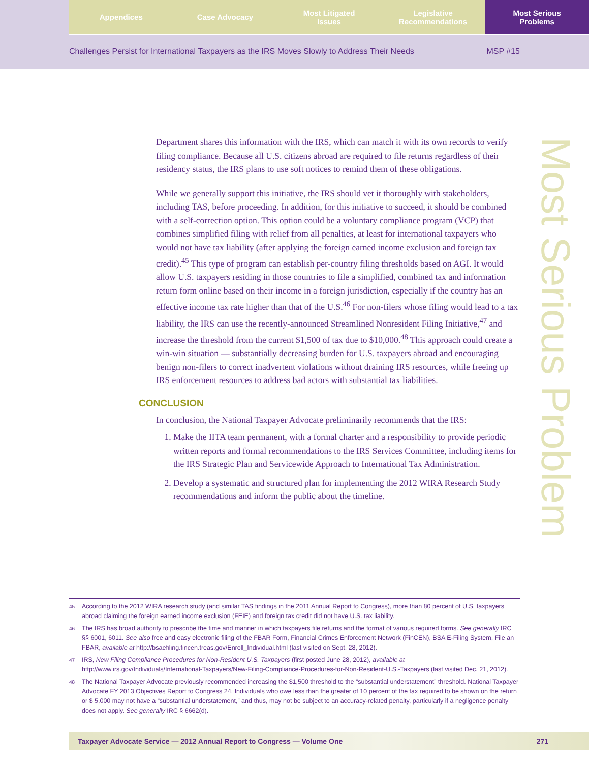Appendices Case Advocacy Most Litigated
Issues
Legislative
Recommendations
Most Serious
Problems
Challenges Persist for International Taxpayers as the IRS Moves Slowly to Address Their Needs MSP #15
Most Serious Problem
Department shares this information with the IRS, which can match it with its own records to verify filing compliance. Because all U.S. citizens abroad are required to file returns regardless of their residency status, the IRS plans to use soft notices to remind them of these obligations.
While we generally support this initiative, the IRS should vet it thoroughly with stakeholders, including TAS, before proceeding. In addition, for this initiative to succeed, it should be combined with a self-correction option. This option could be a voluntary compliance program (VCP) that combines simplified filing with relief from all penalties, at least for international taxpayers who would not have tax liability (after applying the foreign earned income exclusion and foreign tax credit).<sup>45</sup> This type of program can establish per-country filing thresholds based on AGI. It would allow U.S. taxpayers residing in those countries to file a simplified, combined tax and information return form online based on their income in a foreign jurisdiction, especially if the country has an effective income tax rate higher than that of the U.S.<sup>46</sup> For non-filers whose filing would lead to a tax liability, the IRS can use the recently-announced Streamlined Nonresident Filing Initiative,<sup>47</sup> and increase the threshold from the current $1,500 of tax due to $10,000.<sup>48</sup> This approach could create a win-win situation — substantially decreasing burden for U.S. taxpayers abroad and encouraging benign non-filers to correct inadvertent violations without draining IRS resources, while freeing up IRS enforcement resources to address bad actors with substantial tax liabilities.
CONCLUSION
In conclusion, the National Taxpayer Advocate preliminarily recommends that the IRS:
1. Make the IITA team permanent, with a formal charter and a responsibility to provide periodic written reports and formal recommendations to the IRS Services Committee, including items for the IRS Strategic Plan and Servicewide Approach to International Tax Administration.
2. Develop a systematic and structured plan for implementing the 2012 WIRA Research Study recommendations and inform the public about the timeline.
45 According to the 2012 WIRA research study (and similar TAS findings in the 2011 Annual Report to Congress), more than 80 percent of U.S. taxpayers abroad claiming the foreign earned income exclusion (FEIE) and foreign tax credit did not have U.S. tax liability.
46 The IRS has broad authority to prescribe the time and manner in which taxpayers file returns and the format of various required forms. See generally IRC §§ 6001, 6011. See also free and easy electronic filing of the FBAR Form, Financial Crimes Enforcement Network (FinCEN), BSA E-Filing System, File an FBAR, available at http://bsaefiling.fincen.treas.gov/Enroll_Individual.html (last visited on Sept. 28, 2012).
47 IRS, New Filing Compliance Procedures for Non-Resident U.S. Taxpayers (first posted June 28, 2012), available at http://www.irs.gov/Individuals/International-Taxpayers/New-Filing-Compliance-Procedures-for-Non-Resident-U.S.-Taxpayers (last visited Dec. 21, 2012).
48 The National Taxpayer Advocate previously recommended increasing the $1,500 threshold to the “substantial understatement” threshold. National Taxpayer Advocate FY 2013 Objectives Report to Congress 24. Individuals who owe less than the greater of 10 percent of the tax required to be shown on the return or $ 5,000 may not have a “substantial understatement,” and thus, may not be subject to an accuracy-related penalty, particularly if a negligence penalty does not apply. See generally IRC § 6662(d).
Taxpayer Advocate Service — 2012 Annual Report to Congress — Volume One 271